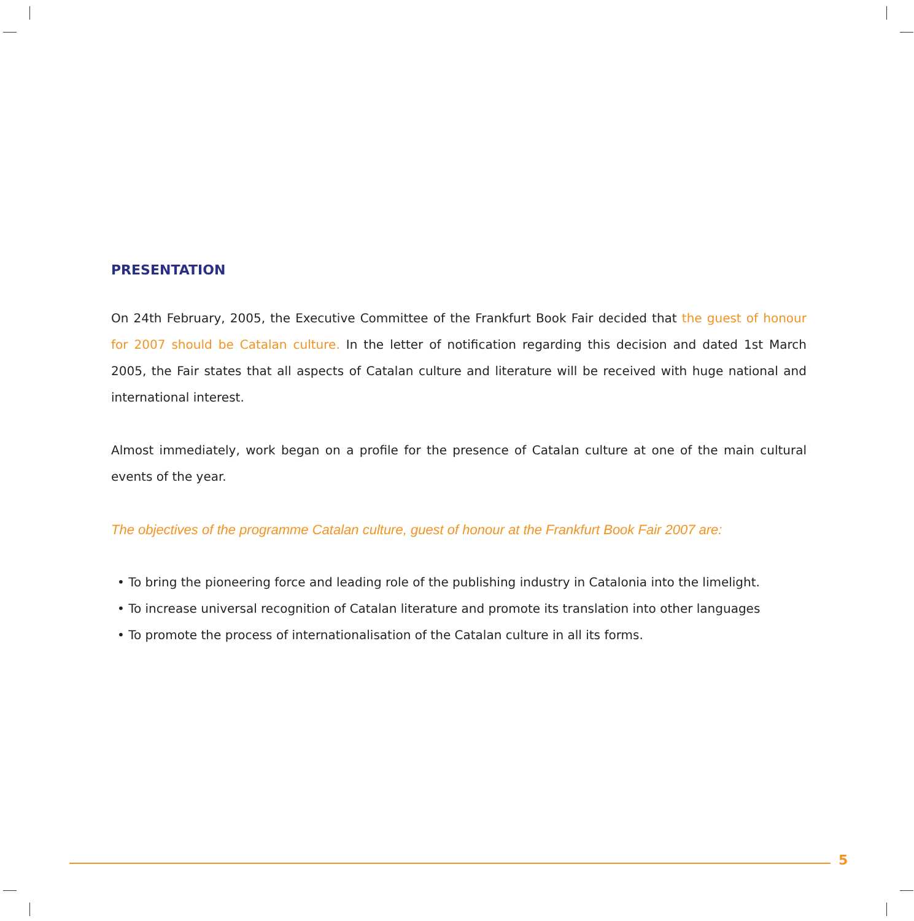PRESENTATION
On 24th February, 2005, the Executive Committee of the Frankfurt Book Fair decided that the guest of honour for 2007 should be Catalan culture. In the letter of notification regarding this decision and dated 1st March 2005, the Fair states that all aspects of Catalan culture and literature will be received with huge national and international interest.
Almost immediately, work began on a profile for the presence of Catalan culture at one of the main cultural events of the year.
The objectives of the programme Catalan culture, guest of honour at the Frankfurt Book Fair 2007 are:
• To bring the pioneering force and leading role of the publishing industry in Catalonia into the limelight.
• To increase universal recognition of Catalan literature and promote its translation into other languages
• To promote the process of internationalisation of the Catalan culture in all its forms.
5